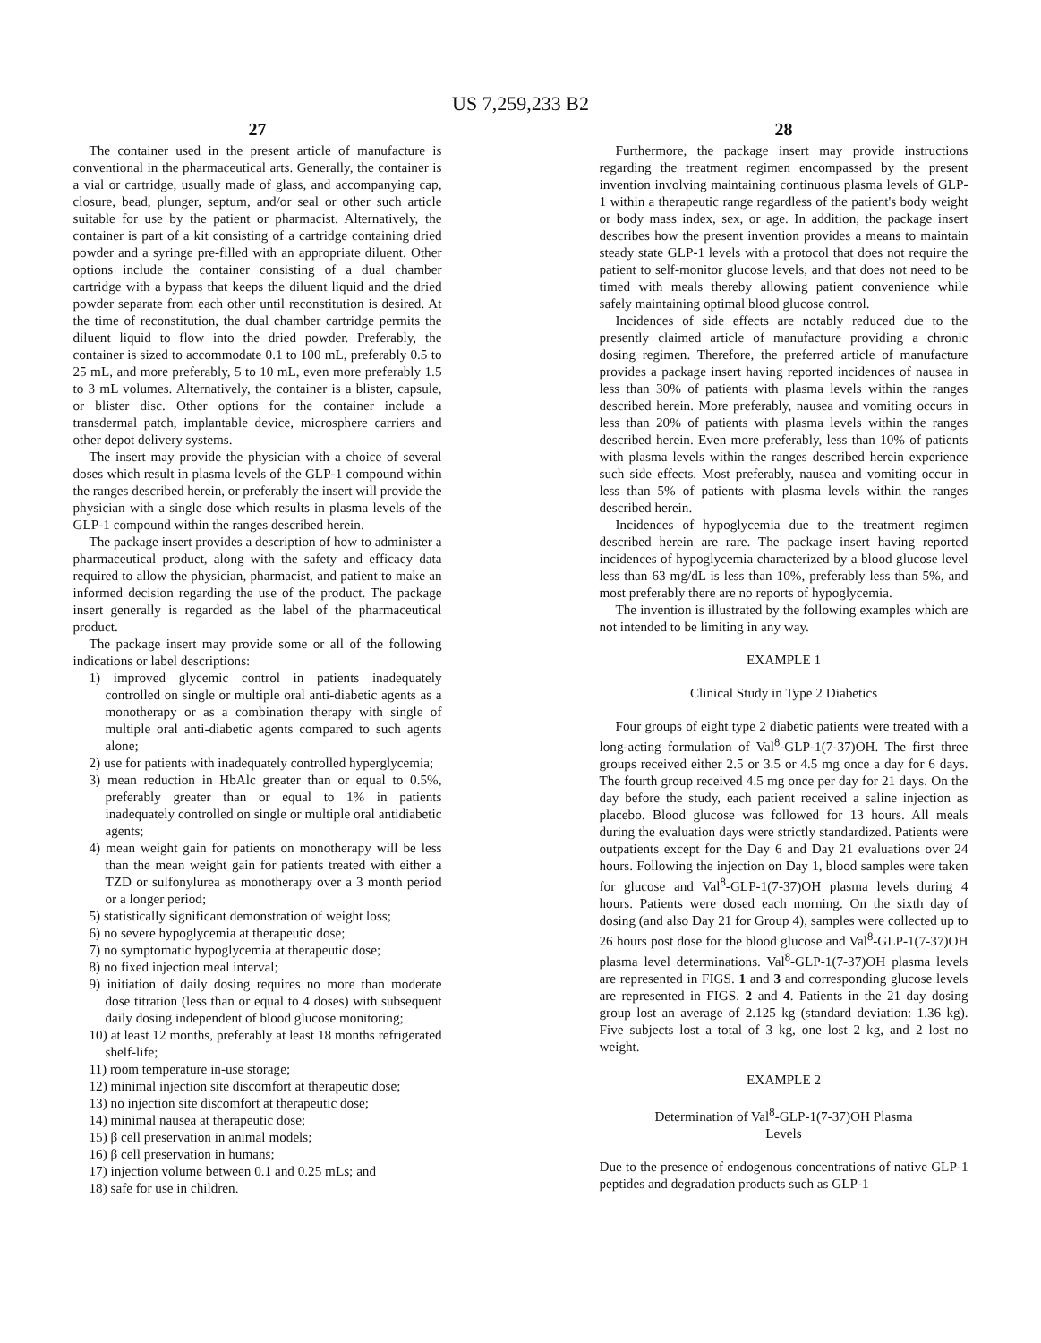US 7,259,233 B2
27
The container used in the present article of manufacture is conventional in the pharmaceutical arts. Generally, the container is a vial or cartridge, usually made of glass, and accompanying cap, closure, bead, plunger, septum, and/or seal or other such article suitable for use by the patient or pharmacist. Alternatively, the container is part of a kit consisting of a cartridge containing dried powder and a syringe pre-filled with an appropriate diluent. Other options include the container consisting of a dual chamber cartridge with a bypass that keeps the diluent liquid and the dried powder separate from each other until reconstitution is desired. At the time of reconstitution, the dual chamber cartridge permits the diluent liquid to flow into the dried powder. Preferably, the container is sized to accommodate 0.1 to 100 mL, preferably 0.5 to 25 mL, and more preferably, 5 to 10 mL, even more preferably 1.5 to 3 mL volumes. Alternatively, the container is a blister, capsule, or blister disc. Other options for the container include a transdermal patch, implantable device, microsphere carriers and other depot delivery systems.
The insert may provide the physician with a choice of several doses which result in plasma levels of the GLP-1 compound within the ranges described herein, or preferably the insert will provide the physician with a single dose which results in plasma levels of the GLP-1 compound within the ranges described herein.
The package insert provides a description of how to administer a pharmaceutical product, along with the safety and efficacy data required to allow the physician, pharmacist, and patient to make an informed decision regarding the use of the product. The package insert generally is regarded as the label of the pharmaceutical product.
The package insert may provide some or all of the following indications or label descriptions:
1) improved glycemic control in patients inadequately controlled on single or multiple oral anti-diabetic agents as a monotherapy or as a combination therapy with single of multiple oral anti-diabetic agents compared to such agents alone;
2) use for patients with inadequately controlled hyperglycemia;
3) mean reduction in HbAlc greater than or equal to 0.5%, preferably greater than or equal to 1% in patients inadequately controlled on single or multiple oral antidiabetic agents;
4) mean weight gain for patients on monotherapy will be less than the mean weight gain for patients treated with either a TZD or sulfonylurea as monotherapy over a 3 month period or a longer period;
5) statistically significant demonstration of weight loss;
6) no severe hypoglycemia at therapeutic dose;
7) no symptomatic hypoglycemia at therapeutic dose;
8) no fixed injection meal interval;
9) initiation of daily dosing requires no more than moderate dose titration (less than or equal to 4 doses) with subsequent daily dosing independent of blood glucose monitoring;
10) at least 12 months, preferably at least 18 months refrigerated shelf-life;
11) room temperature in-use storage;
12) minimal injection site discomfort at therapeutic dose;
13) no injection site discomfort at therapeutic dose;
14) minimal nausea at therapeutic dose;
15) β cell preservation in animal models;
16) β cell preservation in humans;
17) injection volume between 0.1 and 0.25 mLs; and
18) safe for use in children.
28
Furthermore, the package insert may provide instructions regarding the treatment regimen encompassed by the present invention involving maintaining continuous plasma levels of GLP-1 within a therapeutic range regardless of the patient's body weight or body mass index, sex, or age. In addition, the package insert describes how the present invention provides a means to maintain steady state GLP-1 levels with a protocol that does not require the patient to self-monitor glucose levels, and that does not need to be timed with meals thereby allowing patient convenience while safely maintaining optimal blood glucose control.
Incidences of side effects are notably reduced due to the presently claimed article of manufacture providing a chronic dosing regimen. Therefore, the preferred article of manufacture provides a package insert having reported incidences of nausea in less than 30% of patients with plasma levels within the ranges described herein. More preferably, nausea and vomiting occurs in less than 20% of patients with plasma levels within the ranges described herein. Even more preferably, less than 10% of patients with plasma levels within the ranges described herein experience such side effects. Most preferably, nausea and vomiting occur in less than 5% of patients with plasma levels within the ranges described herein.
Incidences of hypoglycemia due to the treatment regimen described herein are rare. The package insert having reported incidences of hypoglycemia characterized by a blood glucose level less than 63 mg/dL is less than 10%, preferably less than 5%, and most preferably there are no reports of hypoglycemia.
The invention is illustrated by the following examples which are not intended to be limiting in any way.
EXAMPLE 1
Clinical Study in Type 2 Diabetics
Four groups of eight type 2 diabetic patients were treated with a long-acting formulation of Val<sup>8</sup>-GLP-1(7-37)OH. The first three groups received either 2.5 or 3.5 or 4.5 mg once a day for 6 days. The fourth group received 4.5 mg once per day for 21 days. On the day before the study, each patient received a saline injection as placebo. Blood glucose was followed for 13 hours. All meals during the evaluation days were strictly standardized. Patients were outpatients except for the Day 6 and Day 21 evaluations over 24 hours. Following the injection on Day 1, blood samples were taken for glucose and Val<sup>8</sup>-GLP-1(7-37)OH plasma levels during 4 hours. Patients were dosed each morning. On the sixth day of dosing (and also Day 21 for Group 4), samples were collected up to 26 hours post dose for the blood glucose and Val<sup>8</sup>-GLP-1(7-37)OH plasma level determinations. Val<sup>8</sup>-GLP-1(7-37)OH plasma levels are represented in FIGS. 1 and 3 and corresponding glucose levels are represented in FIGS. 2 and 4. Patients in the 21 day dosing group lost an average of 2.125 kg (standard deviation: 1.36 kg). Five subjects lost a total of 3 kg, one lost 2 kg, and 2 lost no weight.
EXAMPLE 2
Determination of Val<sup>8</sup>-GLP-1(7-37)OH Plasma
Levels
Due to the presence of endogenous concentrations of native GLP-1 peptides and degradation products such as GLP-1